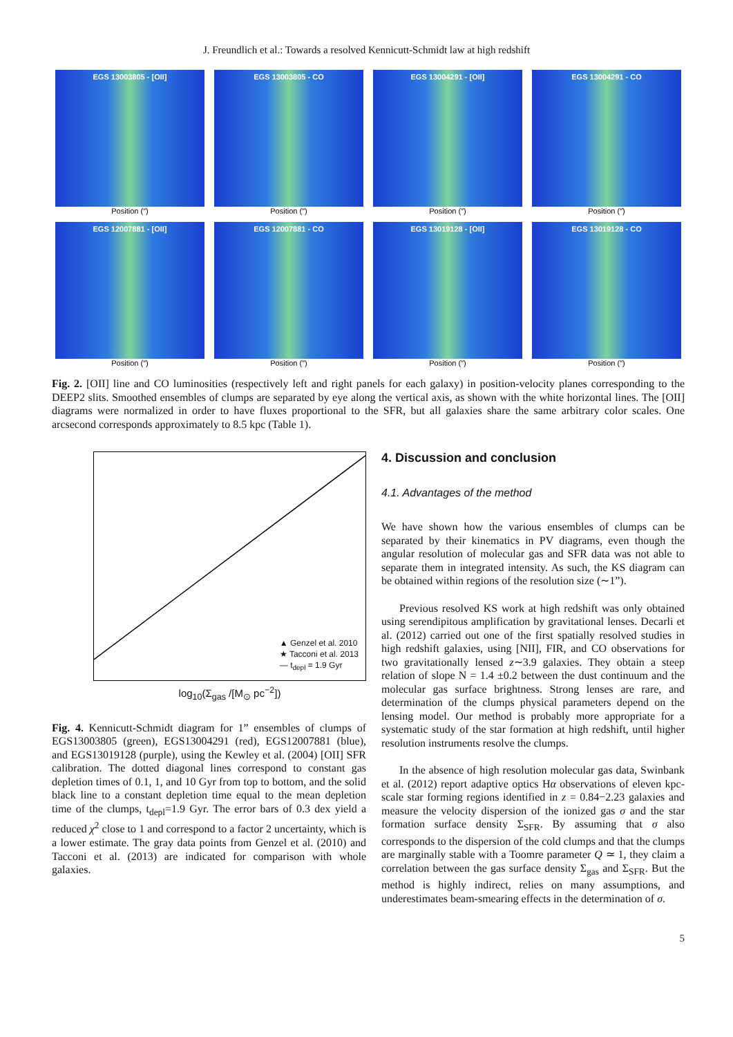J. Freundlich et al.: Towards a resolved Kennicutt-Schmidt law at high redshift
EGS 13003805 - [OII]
Position (″)
EGS 13003805 - CO
Position (″)
EGS 13004291 - [OII]
Position (″)
EGS 13004291 - CO
Position (″)
EGS 12007881 - [OII]
Position (″)
EGS 12007881 - CO
Position (″)
EGS 13019128 - [OII]
Position (″)
EGS 13019128 - CO
Position (″)
Fig. 2. [OII] line and CO luminosities (respectively left and right panels for each galaxy) in position-velocity planes corresponding to the DEEP2 slits. Smoothed ensembles of clumps are separated by eye along the vertical axis, as shown with the white horizontal lines. The [OII] diagrams were normalized in order to have fluxes proportional to the SFR, but all galaxies share the same arbitrary color scales. One arcsecond corresponds approximately to 8.5 kpc (Table 1).
▲ Genzel et al. 2010
★ Tacconi et al. 2013
— t<sub>depl</sub> = 1.9 Gyr
log<sub>10</sub>(Σ<sub>gas</sub> /[M<sub>⊙</sub> pc<sup>−2</sup>])
Fig. 4. Kennicutt-Schmidt diagram for 1” ensembles of clumps of EGS13003805 (green), EGS13004291 (red), EGS12007881 (blue), and EGS13019128 (purple), using the Kewley et al. (2004) [OII] SFR calibration. The dotted diagonal lines correspond to constant gas depletion times of 0.1, 1, and 10 Gyr from top to bottom, and the solid black line to a constant depletion time equal to the mean depletion time of the clumps, t<sub>depl</sub>=1.9 Gyr. The error bars of 0.3 dex yield a reduced χ<sup>2</sup> close to 1 and correspond to a factor 2 uncertainty, which is a lower estimate. The gray data points from Genzel et al. (2010) and Tacconi et al. (2013) are indicated for comparison with whole galaxies.
4. Discussion and conclusion
4.1. Advantages of the method
We have shown how the various ensembles of clumps can be separated by their kinematics in PV diagrams, even though the angular resolution of molecular gas and SFR data was not able to separate them in integrated intensity. As such, the KS diagram can be obtained within regions of the resolution size (∼1”).
Previous resolved KS work at high redshift was only obtained using serendipitous amplification by gravitational lenses. Decarli et al. (2012) carried out one of the first spatially resolved studies in high redshift galaxies, using [NII], FIR, and CO observations for two gravitationally lensed z∼3.9 galaxies. They obtain a steep relation of slope N = 1.4 ±0.2 between the dust continuum and the molecular gas surface brightness. Strong lenses are rare, and determination of the clumps physical parameters depend on the lensing model. Our method is probably more appropriate for a systematic study of the star formation at high redshift, until higher resolution instruments resolve the clumps.
In the absence of high resolution molecular gas data, Swinbank et al. (2012) report adaptive optics Hα observations of eleven kpc-scale star forming regions identified in z = 0.84−2.23 galaxies and measure the velocity dispersion of the ionized gas σ and the star formation surface density Σ<sub>SFR</sub>. By assuming that σ also corresponds to the dispersion of the cold clumps and that the clumps are marginally stable with a Toomre parameter Q ≃ 1, they claim a correlation between the gas surface density Σ<sub>gas</sub> and Σ<sub>SFR</sub>. But the method is highly indirect, relies on many assumptions, and underestimates beam-smearing effects in the determination of σ.
5